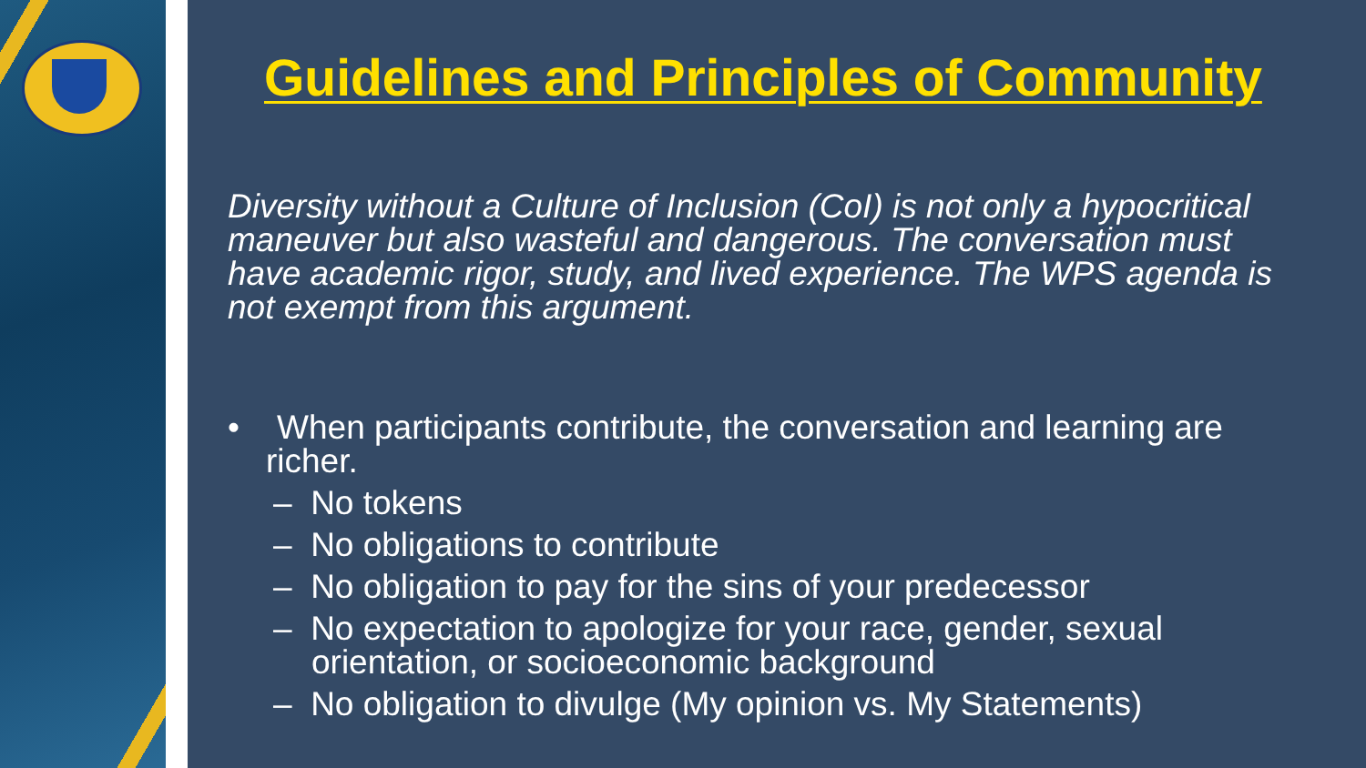Guidelines and Principles of Community
Diversity without a Culture of Inclusion (CoI) is not only a hypocritical maneuver but also wasteful and dangerous. The conversation must have academic rigor, study, and lived experience. The WPS agenda is not exempt from this argument.
• When participants contribute, the conversation and learning are richer.
– No tokens
– No obligations to contribute
– No obligation to pay for the sins of your predecessor
– No expectation to apologize for your race, gender, sexual orientation, or socioeconomic background
– No obligation to divulge (My opinion vs. My Statements)